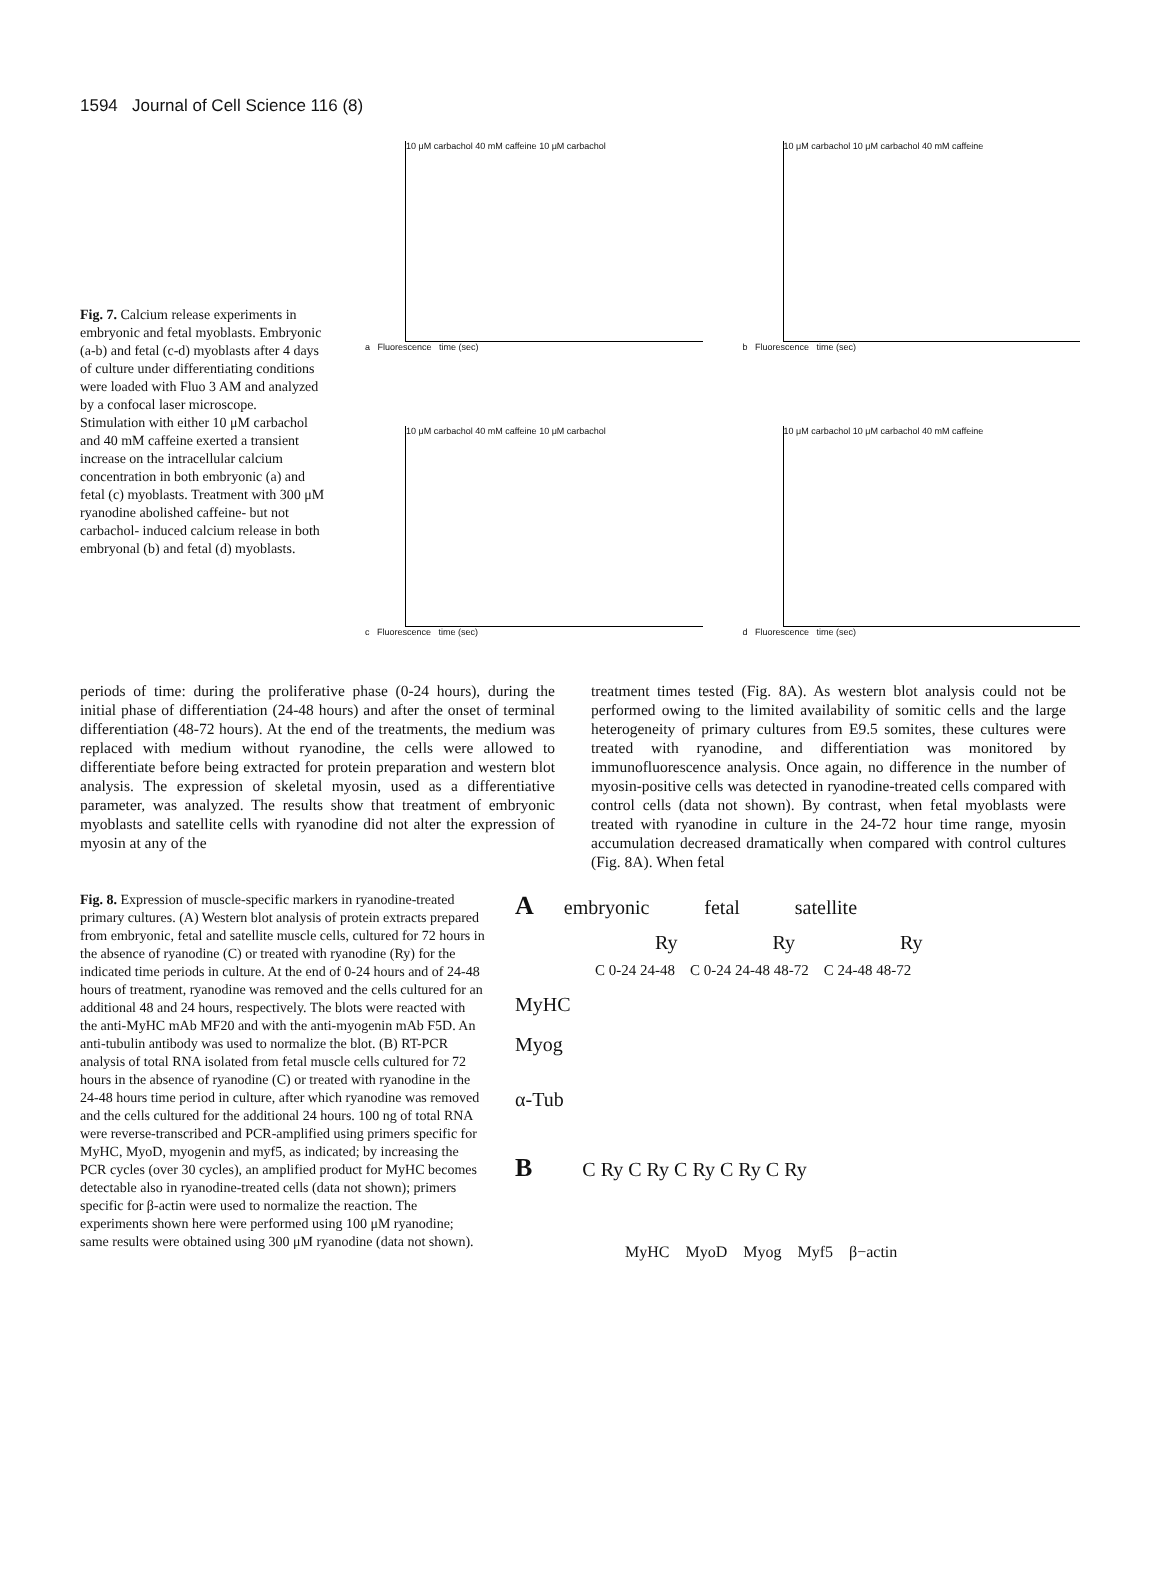1594 Journal of Cell Science 116 (8)
Fig. 7. Calcium release experiments in embryonic and fetal myoblasts. Embryonic (a-b) and fetal (c-d) myoblasts after 4 days of culture under differentiating conditions were loaded with Fluo 3 AM and analyzed by a confocal laser microscope. Stimulation with either 10 μM carbachol and 40 mM caffeine exerted a transient increase on the intracellular calcium concentration in both embryonic (a) and fetal (c) myoblasts. Treatment with 300 μM ryanodine abolished caffeine- but not carbachol- induced calcium release in both embryonal (b) and fetal (d) myoblasts.
10 μM carbachol 40 mM caffeine 10 μM carbachol
a Fluorescence time (sec)
10 μM carbachol 10 μM carbachol 40 mM caffeine
b Fluorescence time (sec)
10 μM carbachol 40 mM caffeine 10 μM carbachol
c Fluorescence time (sec)
10 μM carbachol 10 μM carbachol 40 mM caffeine
d Fluorescence time (sec)
periods of time: during the proliferative phase (0-24 hours), during the initial phase of differentiation (24-48 hours) and after the onset of terminal differentiation (48-72 hours). At the end of the treatments, the medium was replaced with medium without ryanodine, the cells were allowed to differentiate before being extracted for protein preparation and western blot analysis. The expression of skeletal myosin, used as a differentiative parameter, was analyzed. The results show that treatment of embryonic myoblasts and satellite cells with ryanodine did not alter the expression of myosin at any of the
treatment times tested (Fig. 8A). As western blot analysis could not be performed owing to the limited availability of somitic cells and the large heterogeneity of primary cultures from E9.5 somites, these cultures were treated with ryanodine, and differentiation was monitored by immunofluorescence analysis. Once again, no difference in the number of myosin-positive cells was detected in ryanodine-treated cells compared with control cells (data not shown). By contrast, when fetal myoblasts were treated with ryanodine in culture in the 24-72 hour time range, myosin accumulation decreased dramatically when compared with control cultures (Fig. 8A). When fetal
Fig. 8. Expression of muscle-specific markers in ryanodine-treated primary cultures. (A) Western blot analysis of protein extracts prepared from embryonic, fetal and satellite muscle cells, cultured for 72 hours in the absence of ryanodine (C) or treated with ryanodine (Ry) for the indicated time periods in culture. At the end of 0-24 hours and of 24-48 hours of treatment, ryanodine was removed and the cells cultured for an additional 48 and 24 hours, respectively. The blots were reacted with the anti-MyHC mAb MF20 and with the anti-myogenin mAb F5D. An anti-tubulin antibody was used to normalize the blot. (B) RT-PCR analysis of total RNA isolated from fetal muscle cells cultured for 72 hours in the absence of ryanodine (C) or treated with ryanodine in the 24-48 hours time period in culture, after which ryanodine was removed and the cells cultured for the additional 24 hours. 100 ng of total RNA were reverse-transcribed and PCR-amplified using primers specific for MyHC, MyoD, myogenin and myf5, as indicated; by increasing the PCR cycles (over 30 cycles), an amplified product for MyHC becomes detectable also in ryanodine-treated cells (data not shown); primers specific for β-actin were used to normalize the reaction. The experiments shown here were performed using 100 μM ryanodine; same results were obtained using 300 μM ryanodine (data not shown).
A embryonic fetal satellite
Ry Ry Ry
C 0-24 24-48 C 0-24 24-48 48-72 C 24-48 48-72
MyHC
Myog
α-Tub
B C Ry C Ry C Ry C Ry C Ry
MyHC MyoD Myog Myf5 β−actin